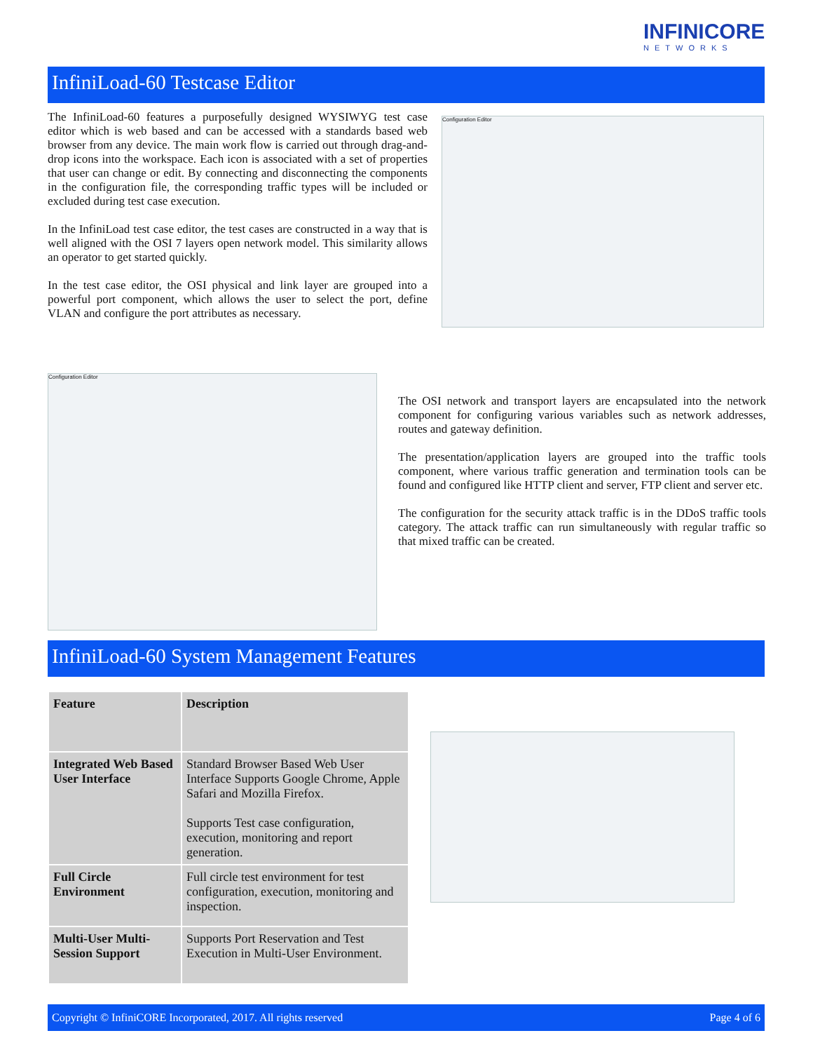INFINICORE
NETWORKS
InfiniLoad-60 Testcase Editor
The InfiniLoad-60 features a purposefully designed WYSIWYG test case editor which is web based and can be accessed with a standards based web browser from any device. The main work flow is carried out through drag-and-drop icons into the workspace. Each icon is associated with a set of properties that user can change or edit. By connecting and disconnecting the components in the configuration file, the corresponding traffic types will be included or excluded during test case execution.
In the InfiniLoad test case editor, the test cases are constructed in a way that is well aligned with the OSI 7 layers open network model. This similarity allows an operator to get started quickly.
In the test case editor, the OSI physical and link layer are grouped into a powerful port component, which allows the user to select the port, define VLAN and configure the port attributes as necessary.
Configuration Editor
Configuration Editor
The OSI network and transport layers are encapsulated into the network component for configuring various variables such as network addresses, routes and gateway definition.
The presentation/application layers are grouped into the traffic tools component, where various traffic generation and termination tools can be found and configured like HTTP client and server, FTP client and server etc.
The configuration for the security attack traffic is in the DDoS traffic tools category. The attack traffic can run simultaneously with regular traffic so that mixed traffic can be created.
InfiniLoad-60 System Management Features
| Feature | Description |
| --- | --- |
| Integrated Web Based User Interface | Standard Browser Based Web User Interface Supports Google Chrome, Apple Safari and Mozilla Firefox. Supports Test case configuration, execution, monitoring and report generation. |
| Full Circle Environment | Full circle test environment for test configuration, execution, monitoring and inspection. |
| Multi-User Multi-Session Support | Supports Port Reservation and Test Execution in Multi-User Environment. |
Copyright © InfiniCORE Incorporated, 2017. All rights reserved Page 4 of 6